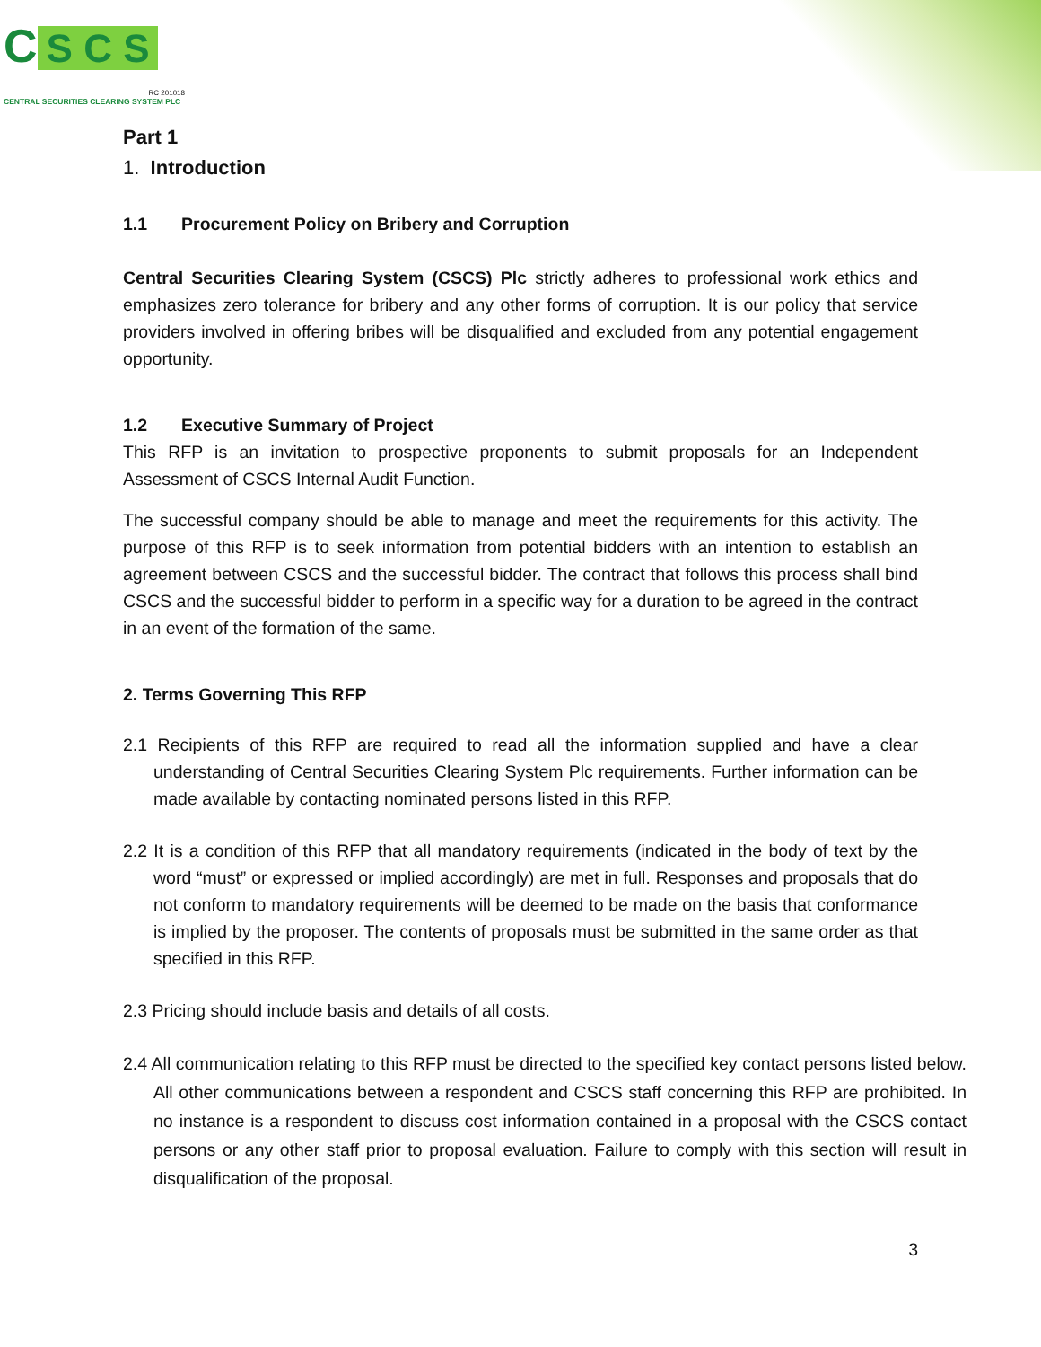C S C S
RC 201018
CENTRAL SECURITIES CLEARING SYSTEM PLC
Part 1
1. Introduction
1.1 Procurement Policy on Bribery and Corruption
Central Securities Clearing System (CSCS) Plc strictly adheres to professional work ethics and emphasizes zero tolerance for bribery and any other forms of corruption. It is our policy that service providers involved in offering bribes will be disqualified and excluded from any potential engagement opportunity.
1.2 Executive Summary of Project
This RFP is an invitation to prospective proponents to submit proposals for an Independent Assessment of CSCS Internal Audit Function.
The successful company should be able to manage and meet the requirements for this activity. The purpose of this RFP is to seek information from potential bidders with an intention to establish an agreement between CSCS and the successful bidder. The contract that follows this process shall bind CSCS and the successful bidder to perform in a specific way for a duration to be agreed in the contract in an event of the formation of the same.
2. Terms Governing This RFP
2.1 Recipients of this RFP are required to read all the information supplied and have a clear understanding of Central Securities Clearing System Plc requirements. Further information can be made available by contacting nominated persons listed in this RFP.
2.2 It is a condition of this RFP that all mandatory requirements (indicated in the body of text by the word “must” or expressed or implied accordingly) are met in full. Responses and proposals that do not conform to mandatory requirements will be deemed to be made on the basis that conformance is implied by the proposer. The contents of proposals must be submitted in the same order as that specified in this RFP.
2.3 Pricing should include basis and details of all costs.
2.4 All communication relating to this RFP must be directed to the specified key contact persons listed below. All other communications between a respondent and CSCS staff concerning this RFP are prohibited. In no instance is a respondent to discuss cost information contained in a proposal with the CSCS contact persons or any other staff prior to proposal evaluation. Failure to comply with this section will result in disqualification of the proposal.
3